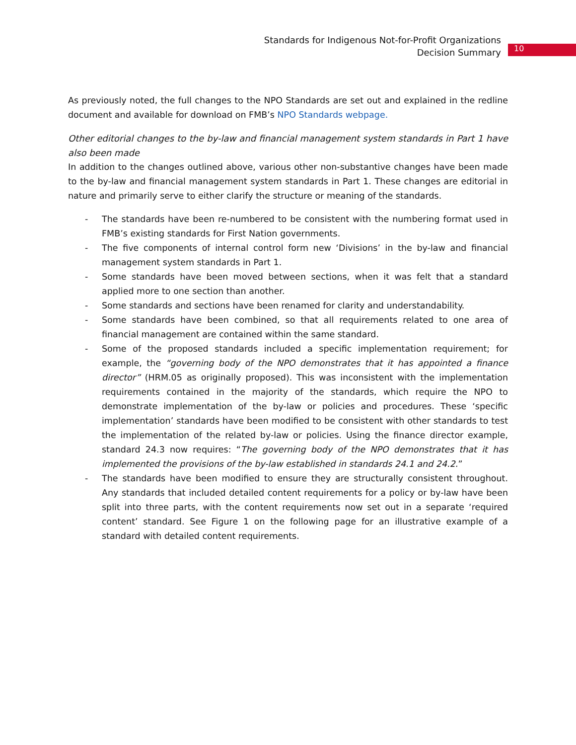Standards for Indigenous Not-for-Profit Organizations
Decision Summary
10
As previously noted, the full changes to the NPO Standards are set out and explained in the redline document and available for download on FMB’s NPO Standards webpage.
Other editorial changes to the by-law and financial management system standards in Part 1 have also been made
In addition to the changes outlined above, various other non-substantive changes have been made to the by-law and financial management system standards in Part 1. These changes are editorial in nature and primarily serve to either clarify the structure or meaning of the standards.
- The standards have been re-numbered to be consistent with the numbering format used in FMB’s existing standards for First Nation governments.
- The five components of internal control form new ‘Divisions’ in the by-law and financial management system standards in Part 1.
- Some standards have been moved between sections, when it was felt that a standard applied more to one section than another.
- Some standards and sections have been renamed for clarity and understandability.
- Some standards have been combined, so that all requirements related to one area of financial management are contained within the same standard.
- Some of the proposed standards included a specific implementation requirement; for example, the “governing body of the NPO demonstrates that it has appointed a finance director” (HRM.05 as originally proposed). This was inconsistent with the implementation requirements contained in the majority of the standards, which require the NPO to demonstrate implementation of the by-law or policies and procedures. These ‘specific implementation’ standards have been modified to be consistent with other standards to test the implementation of the related by-law or policies. Using the finance director example, standard 24.3 now requires: “The governing body of the NPO demonstrates that it has implemented the provisions of the by-law established in standards 24.1 and 24.2.”
- The standards have been modified to ensure they are structurally consistent throughout. Any standards that included detailed content requirements for a policy or by-law have been split into three parts, with the content requirements now set out in a separate ‘required content’ standard. See Figure 1 on the following page for an illustrative example of a standard with detailed content requirements.